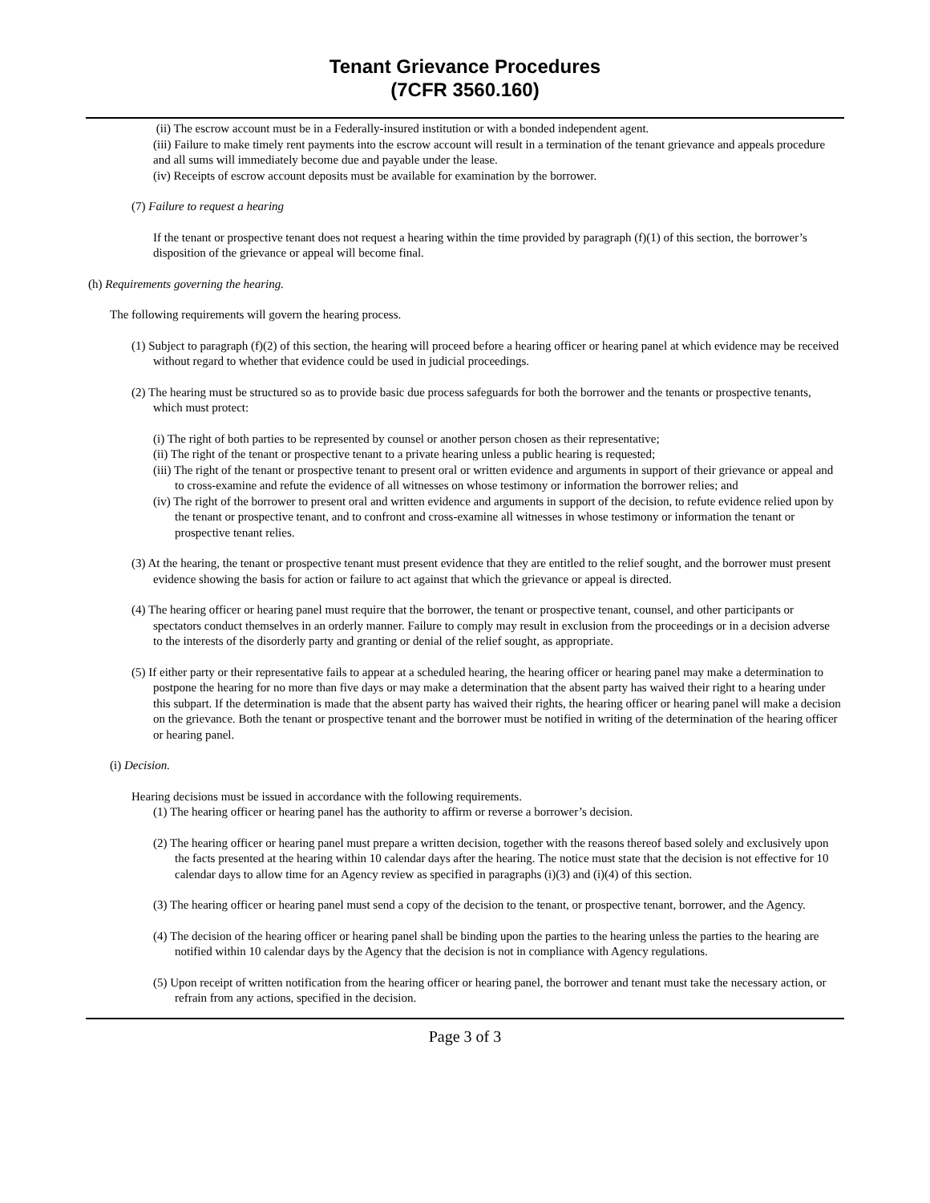Tenant Grievance Procedures
(7CFR 3560.160)
(ii) The escrow account must be in a Federally-insured institution or with a bonded independent agent.
(iii) Failure to make timely rent payments into the escrow account will result in a termination of the tenant grievance and appeals procedure and all sums will immediately become due and payable under the lease.
(iv) Receipts of escrow account deposits must be available for examination by the borrower.
(7) Failure to request a hearing
If the tenant or prospective tenant does not request a hearing within the time provided by paragraph (f)(1) of this section, the borrower’s disposition of the grievance or appeal will become final.
(h) Requirements governing the hearing.
The following requirements will govern the hearing process.
(1) Subject to paragraph (f)(2) of this section, the hearing will proceed before a hearing officer or hearing panel at which evidence may be received without regard to whether that evidence could be used in judicial proceedings.
(2) The hearing must be structured so as to provide basic due process safeguards for both the borrower and the tenants or prospective tenants, which must protect:
(i) The right of both parties to be represented by counsel or another person chosen as their representative;
(ii) The right of the tenant or prospective tenant to a private hearing unless a public hearing is requested;
(iii) The right of the tenant or prospective tenant to present oral or written evidence and arguments in support of their grievance or appeal and to cross-examine and refute the evidence of all witnesses on whose testimony or information the borrower relies; and
(iv) The right of the borrower to present oral and written evidence and arguments in support of the decision, to refute evidence relied upon by the tenant or prospective tenant, and to confront and cross-examine all witnesses in whose testimony or information the tenant or prospective tenant relies.
(3) At the hearing, the tenant or prospective tenant must present evidence that they are entitled to the relief sought, and the borrower must present evidence showing the basis for action or failure to act against that which the grievance or appeal is directed.
(4) The hearing officer or hearing panel must require that the borrower, the tenant or prospective tenant, counsel, and other participants or spectators conduct themselves in an orderly manner. Failure to comply may result in exclusion from the proceedings or in a decision adverse to the interests of the disorderly party and granting or denial of the relief sought, as appropriate.
(5) If either party or their representative fails to appear at a scheduled hearing, the hearing officer or hearing panel may make a determination to postpone the hearing for no more than five days or may make a determination that the absent party has waived their right to a hearing under this subpart. If the determination is made that the absent party has waived their rights, the hearing officer or hearing panel will make a decision on the grievance. Both the tenant or prospective tenant and the borrower must be notified in writing of the determination of the hearing officer or hearing panel.
(i) Decision.
Hearing decisions must be issued in accordance with the following requirements.
(1) The hearing officer or hearing panel has the authority to affirm or reverse a borrower’s decision.
(2) The hearing officer or hearing panel must prepare a written decision, together with the reasons thereof based solely and exclusively upon the facts presented at the hearing within 10 calendar days after the hearing. The notice must state that the decision is not effective for 10 calendar days to allow time for an Agency review as specified in paragraphs (i)(3) and (i)(4) of this section.
(3) The hearing officer or hearing panel must send a copy of the decision to the tenant, or prospective tenant, borrower, and the Agency.
(4) The decision of the hearing officer or hearing panel shall be binding upon the parties to the hearing unless the parties to the hearing are notified within 10 calendar days by the Agency that the decision is not in compliance with Agency regulations.
(5) Upon receipt of written notification from the hearing officer or hearing panel, the borrower and tenant must take the necessary action, or refrain from any actions, specified in the decision.
Page 3 of 3